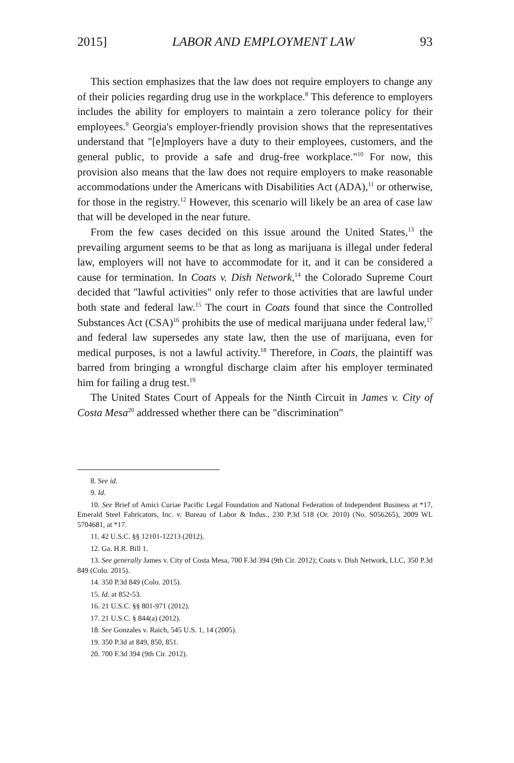2015] LABOR AND EMPLOYMENT LAW 93
This section emphasizes that the law does not require employers to change any of their policies regarding drug use in the workplace.<sup>8</sup> This deference to employers includes the ability for employers to maintain a zero tolerance policy for their employees.<sup>9</sup> Georgia's employer-friendly provision shows that the representatives understand that "[e]mployers have a duty to their employees, customers, and the general public, to provide a safe and drug-free workplace."<sup>10</sup> For now, this provision also means that the law does not require employers to make reasonable accommodations under the Americans with Disabilities Act (ADA),<sup>11</sup> or otherwise, for those in the registry.<sup>12</sup> However, this scenario will likely be an area of case law that will be developed in the near future.
From the few cases decided on this issue around the United States,<sup>13</sup> the prevailing argument seems to be that as long as marijuana is illegal under federal law, employers will not have to accommodate for it, and it can be considered a cause for termination. In Coats v. Dish Network,<sup>14</sup> the Colorado Supreme Court decided that "lawful activities" only refer to those activities that are lawful under both state and federal law.<sup>15</sup> The court in Coats found that since the Controlled Substances Act (CSA)<sup>16</sup> prohibits the use of medical marijuana under federal law,<sup>17</sup> and federal law supersedes any state law, then the use of marijuana, even for medical purposes, is not a lawful activity.<sup>18</sup> Therefore, in Coats, the plaintiff was barred from bringing a wrongful discharge claim after his employer terminated him for failing a drug test.<sup>19</sup>
The United States Court of Appeals for the Ninth Circuit in James v. City of Costa Mesa<sup>20</sup> addressed whether there can be "discrimination"
8. See id.
9. Id.
10. See Brief of Amici Curiae Pacific Legal Foundation and National Federation of Independent Business at *17, Emerald Steel Fabricators, Inc. v. Bureau of Labor & Indus., 230 P.3d 518 (Or. 2010) (No. S056265), 2009 WL 5704681, at *17.
11. 42 U.S.C. §§ 12101-12213 (2012).
12. Ga. H.R. Bill 1.
13. See generally James v. City of Costa Mesa, 700 F.3d 394 (9th Cir. 2012); Coats v. Dish Network, LLC, 350 P.3d 849 (Colo. 2015).
14. 350 P.3d 849 (Colo. 2015).
15. Id. at 852-53.
16. 21 U.S.C. §§ 801-971 (2012).
17. 21 U.S.C. § 844(a) (2012).
18. See Gonzales v. Raich, 545 U.S. 1, 14 (2005).
19. 350 P.3d at 849, 850, 851.
20. 700 F.3d 394 (9th Cir. 2012).